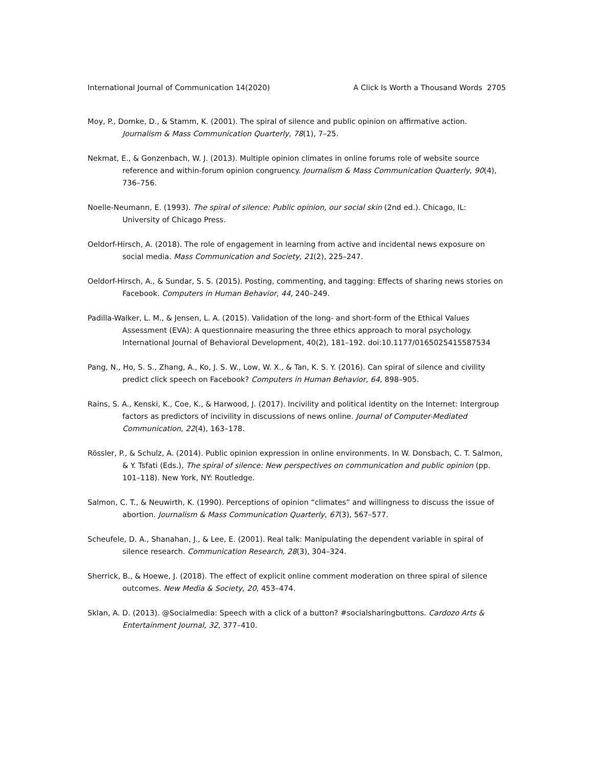International Journal of Communication 14(2020) A Click Is Worth a Thousand Words 2705
Moy, P., Domke, D., & Stamm, K. (2001). The spiral of silence and public opinion on affirmative action. Journalism & Mass Communication Quarterly, 78(1), 7–25.
Nekmat, E., & Gonzenbach, W. J. (2013). Multiple opinion climates in online forums role of website source reference and within-forum opinion congruency. Journalism & Mass Communication Quarterly, 90(4), 736–756.
Noelle-Neumann, E. (1993). The spiral of silence: Public opinion, our social skin (2nd ed.). Chicago, IL: University of Chicago Press.
Oeldorf-Hirsch, A. (2018). The role of engagement in learning from active and incidental news exposure on social media. Mass Communication and Society, 21(2), 225–247.
Oeldorf-Hirsch, A., & Sundar, S. S. (2015). Posting, commenting, and tagging: Effects of sharing news stories on Facebook. Computers in Human Behavior, 44, 240–249.
Padilla-Walker, L. M., & Jensen, L. A. (2015). Validation of the long- and short-form of the Ethical Values Assessment (EVA): A questionnaire measuring the three ethics approach to moral psychology. International Journal of Behavioral Development, 40(2), 181–192. doi:10.1177/0165025415587534
Pang, N., Ho, S. S., Zhang, A., Ko, J. S. W., Low, W. X., & Tan, K. S. Y. (2016). Can spiral of silence and civility predict click speech on Facebook? Computers in Human Behavior, 64, 898–905.
Rains, S. A., Kenski, K., Coe, K., & Harwood, J. (2017). Incivility and political identity on the Internet: Intergroup factors as predictors of incivility in discussions of news online. Journal of Computer-Mediated Communication, 22(4), 163–178.
Rössler, P., & Schulz, A. (2014). Public opinion expression in online environments. In W. Donsbach, C. T. Salmon, & Y. Tsfati (Eds.), The spiral of silence: New perspectives on communication and public opinion (pp. 101–118). New York, NY: Routledge.
Salmon, C. T., & Neuwirth, K. (1990). Perceptions of opinion “climates” and willingness to discuss the issue of abortion. Journalism & Mass Communication Quarterly, 67(3), 567–577.
Scheufele, D. A., Shanahan, J., & Lee, E. (2001). Real talk: Manipulating the dependent variable in spiral of silence research. Communication Research, 28(3), 304–324.
Sherrick, B., & Hoewe, J. (2018). The effect of explicit online comment moderation on three spiral of silence outcomes. New Media & Society, 20, 453–474.
Sklan, A. D. (2013). @Socialmedia: Speech with a click of a button? #socialsharingbuttons. Cardozo Arts & Entertainment Journal, 32, 377–410.